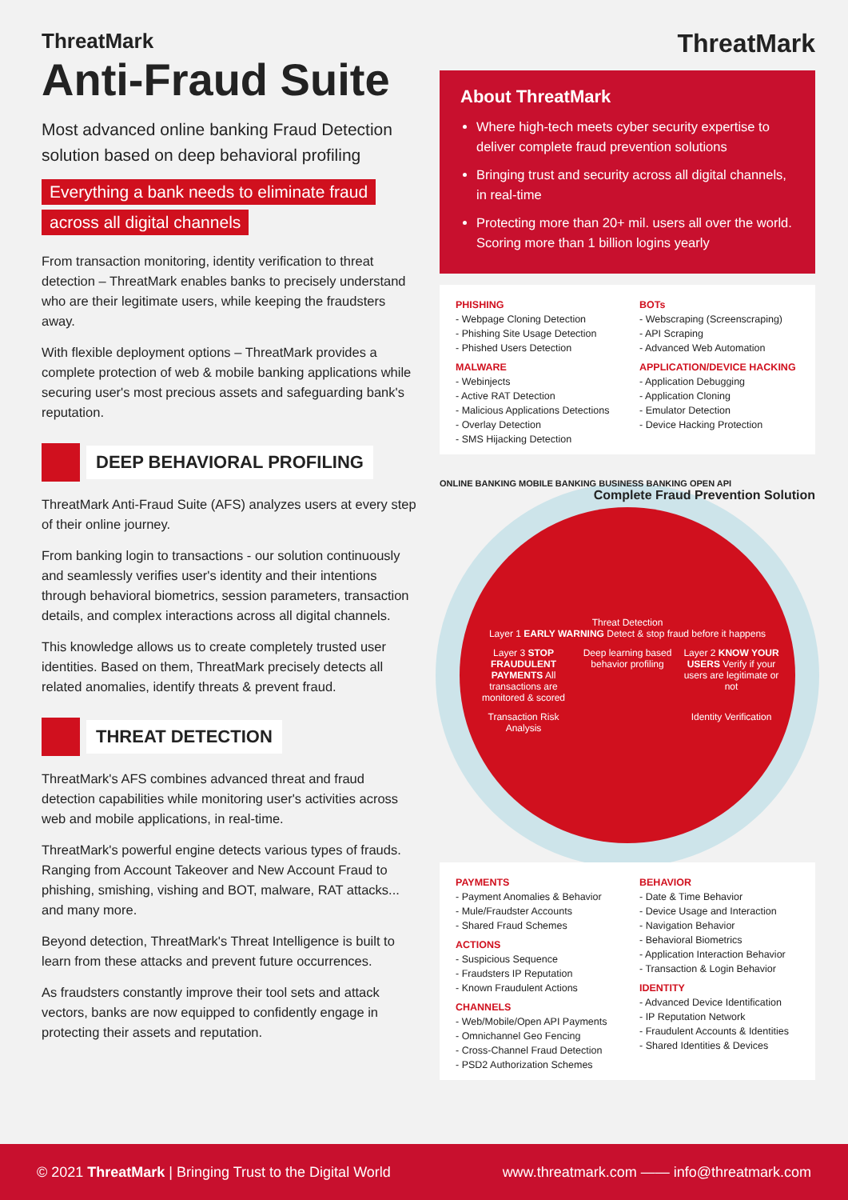ThreatMark
Anti-Fraud Suite
Most advanced online banking Fraud Detection solution based on deep behavioral profiling
Everything a bank needs to eliminate fraud
across all digital channels
From transaction monitoring, identity verification to threat detection – ThreatMark enables banks to precisely understand who are their legitimate users, while keeping the fraudsters away.
With flexible deployment options – ThreatMark provides a complete protection of web & mobile banking applications while securing user's most precious assets and safeguarding bank's reputation.
DEEP BEHAVIORAL PROFILING
ThreatMark Anti-Fraud Suite (AFS) analyzes users at every step of their online journey.
From banking login to transactions - our solution continuously and seamlessly verifies user's identity and their intentions through behavioral biometrics, session parameters, transaction details, and complex interactions across all digital channels.
This knowledge allows us to create completely trusted user identities. Based on them, ThreatMark precisely detects all related anomalies, identify threats & prevent fraud.
THREAT DETECTION
ThreatMark's AFS combines advanced threat and fraud detection capabilities while monitoring user's activities across web and mobile applications, in real-time.
ThreatMark's powerful engine detects various types of frauds. Ranging from Account Takeover and New Account Fraud to phishing, smishing, vishing and BOT, malware, RAT attacks... and many more.
Beyond detection, ThreatMark's Threat Intelligence is built to learn from these attacks and prevent future occurrences.
As fraudsters constantly improve their tool sets and attack vectors, banks are now equipped to confidently engage in protecting their assets and reputation.
ThreatMark
About ThreatMark
Where high-tech meets cyber security expertise to deliver complete fraud prevention solutions
Bringing trust and security across all digital channels, in real-time
Protecting more than 20+ mil. users all over the world. Scoring more than 1 billion logins yearly
PHISHING
- Webpage Cloning Detection
- Phishing Site Usage Detection
- Phished Users Detection
MALWARE
- Webinjects
- Active RAT Detection
- Malicious Applications Detections
- Overlay Detection
- SMS Hijacking Detection
BOTs
- Webscraping (Screenscraping)
- API Scraping
- Advanced Web Automation
APPLICATION/DEVICE HACKING
- Application Debugging
- Application Cloning
- Emulator Detection
- Device Hacking Protection
ONLINE BANKING MOBILE BANKING BUSINESS BANKING OPEN API Complete Fraud Prevention Solution
Threat Detection
Layer 1 EARLY WARNING Detect & stop fraud before it happens
Layer 3 STOP FRAUDULENT PAYMENTS All transactions are monitored & scored
Deep learning based behavior profiling
Layer 2 KNOW YOUR USERS Verify if your users are legitimate or not
Transaction Risk Analysis
Identity Verification
PAYMENTS
- Payment Anomalies & Behavior
- Mule/Fraudster Accounts
- Shared Fraud Schemes
ACTIONS
- Suspicious Sequence
- Fraudsters IP Reputation
- Known Fraudulent Actions
CHANNELS
- Web/Mobile/Open API Payments
- Omnichannel Geo Fencing
- Cross-Channel Fraud Detection
- PSD2 Authorization Schemes
BEHAVIOR
- Date & Time Behavior
- Device Usage and Interaction
- Navigation Behavior
- Behavioral Biometrics
- Application Interaction Behavior
- Transaction & Login Behavior
IDENTITY
- Advanced Device Identification
- IP Reputation Network
- Fraudulent Accounts & Identities
- Shared Identities & Devices
© 2021 ThreatMark | Bringing Trust to the Digital World www.threatmark.com —— info@threatmark.com